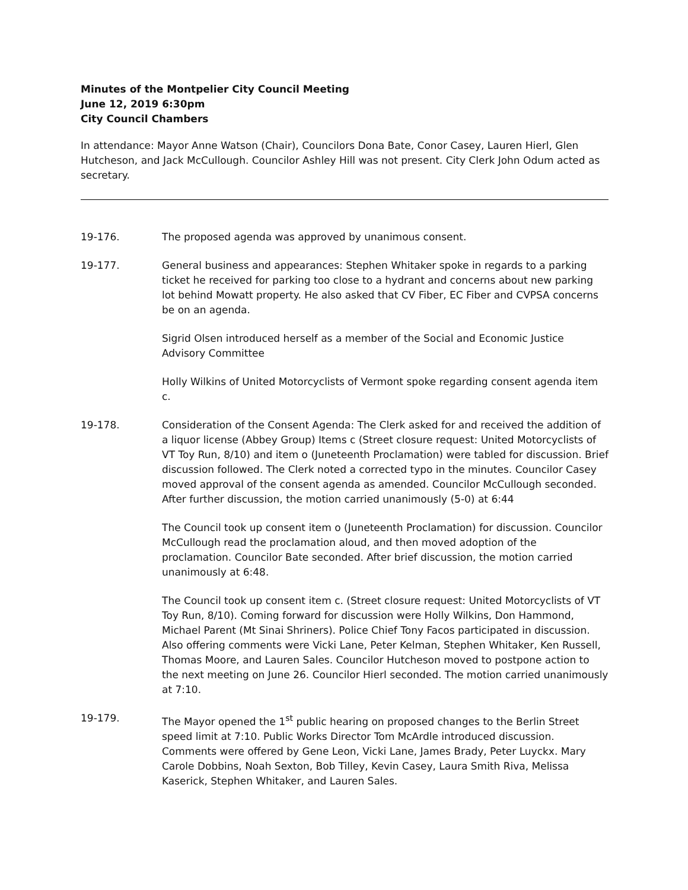Minutes of the Montpelier City Council Meeting
June 12, 2019 6:30pm
City Council Chambers
In attendance: Mayor Anne Watson (Chair), Councilors Dona Bate, Conor Casey, Lauren Hierl, Glen Hutcheson, and Jack McCullough. Councilor Ashley Hill was not present. City Clerk John Odum acted as secretary.
19-176. The proposed agenda was approved by unanimous consent.
19-177. General business and appearances: Stephen Whitaker spoke in regards to a parking ticket he received for parking too close to a hydrant and concerns about new parking lot behind Mowatt property. He also asked that CV Fiber, EC Fiber and CVPSA concerns be on an agenda.
Sigrid Olsen introduced herself as a member of the Social and Economic Justice Advisory Committee
Holly Wilkins of United Motorcyclists of Vermont spoke regarding consent agenda item c.
19-178. Consideration of the Consent Agenda: The Clerk asked for and received the addition of a liquor license (Abbey Group) Items c (Street closure request: United Motorcyclists of VT Toy Run, 8/10) and item o (Juneteenth Proclamation) were tabled for discussion. Brief discussion followed. The Clerk noted a corrected typo in the minutes. Councilor Casey moved approval of the consent agenda as amended. Councilor McCullough seconded. After further discussion, the motion carried unanimously (5-0) at 6:44
The Council took up consent item o (Juneteenth Proclamation) for discussion. Councilor McCullough read the proclamation aloud, and then moved adoption of the proclamation. Councilor Bate seconded. After brief discussion, the motion carried unanimously at 6:48.
The Council took up consent item c. (Street closure request: United Motorcyclists of VT Toy Run, 8/10). Coming forward for discussion were Holly Wilkins, Don Hammond, Michael Parent (Mt Sinai Shriners). Police Chief Tony Facos participated in discussion. Also offering comments were Vicki Lane, Peter Kelman, Stephen Whitaker, Ken Russell, Thomas Moore, and Lauren Sales. Councilor Hutcheson moved to postpone action to the next meeting on June 26. Councilor Hierl seconded. The motion carried unanimously at 7:10.
19-179. The Mayor opened the 1<sup>st</sup> public hearing on proposed changes to the Berlin Street speed limit at 7:10. Public Works Director Tom McArdle introduced discussion. Comments were offered by Gene Leon, Vicki Lane, James Brady, Peter Luyckx. Mary Carole Dobbins, Noah Sexton, Bob Tilley, Kevin Casey, Laura Smith Riva, Melissa Kaserick, Stephen Whitaker, and Lauren Sales.